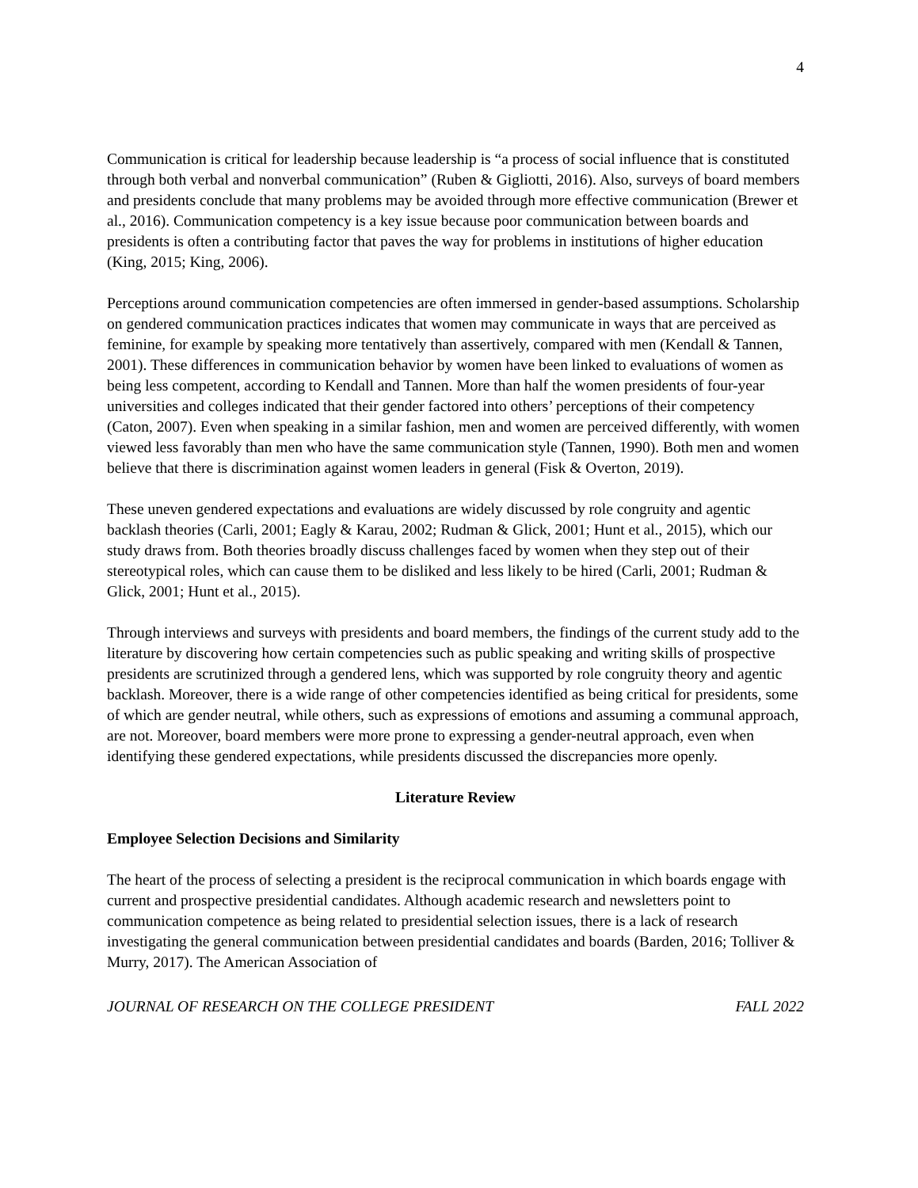4
Communication is critical for leadership because leadership is “a process of social influence that is constituted through both verbal and nonverbal communication” (Ruben & Gigliotti, 2016). Also, surveys of board members and presidents conclude that many problems may be avoided through more effective communication (Brewer et al., 2016). Communication competency is a key issue because poor communication between boards and presidents is often a contributing factor that paves the way for problems in institutions of higher education (King, 2015; King, 2006).
Perceptions around communication competencies are often immersed in gender-based assumptions. Scholarship on gendered communication practices indicates that women may communicate in ways that are perceived as feminine, for example by speaking more tentatively than assertively, compared with men (Kendall & Tannen, 2001). These differences in communication behavior by women have been linked to evaluations of women as being less competent, according to Kendall and Tannen. More than half the women presidents of four-year universities and colleges indicated that their gender factored into others’ perceptions of their competency (Caton, 2007). Even when speaking in a similar fashion, men and women are perceived differently, with women viewed less favorably than men who have the same communication style (Tannen, 1990). Both men and women believe that there is discrimination against women leaders in general (Fisk & Overton, 2019).
These uneven gendered expectations and evaluations are widely discussed by role congruity and agentic backlash theories (Carli, 2001; Eagly & Karau, 2002; Rudman & Glick, 2001; Hunt et al., 2015), which our study draws from. Both theories broadly discuss challenges faced by women when they step out of their stereotypical roles, which can cause them to be disliked and less likely to be hired (Carli, 2001; Rudman & Glick, 2001; Hunt et al., 2015).
Through interviews and surveys with presidents and board members, the findings of the current study add to the literature by discovering how certain competencies such as public speaking and writing skills of prospective presidents are scrutinized through a gendered lens, which was supported by role congruity theory and agentic backlash. Moreover, there is a wide range of other competencies identified as being critical for presidents, some of which are gender neutral, while others, such as expressions of emotions and assuming a communal approach, are not. Moreover, board members were more prone to expressing a gender-neutral approach, even when identifying these gendered expectations, while presidents discussed the discrepancies more openly.
Literature Review
Employee Selection Decisions and Similarity
The heart of the process of selecting a president is the reciprocal communication in which boards engage with current and prospective presidential candidates. Although academic research and newsletters point to communication competence as being related to presidential selection issues, there is a lack of research investigating the general communication between presidential candidates and boards (Barden, 2016; Tolliver & Murry, 2017). The American Association of
JOURNAL OF RESEARCH ON THE COLLEGE PRESIDENT FALL 2022